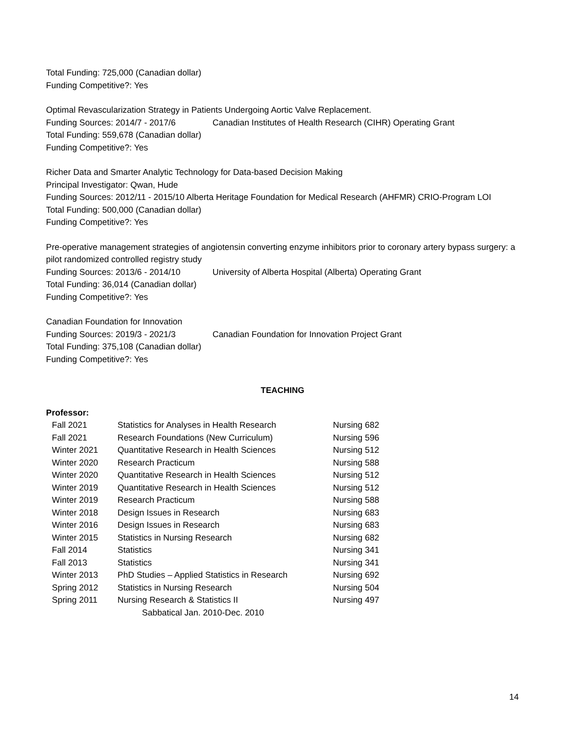Total Funding: 725,000 (Canadian dollar)
Funding Competitive?: Yes
Optimal Revascularization Strategy in Patients Undergoing Aortic Valve Replacement.
Funding Sources: 2014/7 - 2017/6 Canadian Institutes of Health Research (CIHR) Operating Grant
Total Funding: 559,678 (Canadian dollar)
Funding Competitive?: Yes
Richer Data and Smarter Analytic Technology for Data-based Decision Making
Principal Investigator: Qwan, Hude
Funding Sources: 2012/11 - 2015/10 Alberta Heritage Foundation for Medical Research (AHFMR) CRIO-Program LOI
Total Funding: 500,000 (Canadian dollar)
Funding Competitive?: Yes
Pre-operative management strategies of angiotensin converting enzyme inhibitors prior to coronary artery bypass surgery: a pilot randomized controlled registry study
Funding Sources: 2013/6 - 2014/10 University of Alberta Hospital (Alberta) Operating Grant
Total Funding: 36,014 (Canadian dollar)
Funding Competitive?: Yes
Canadian Foundation for Innovation
Funding Sources: 2019/3 - 2021/3 Canadian Foundation for Innovation Project Grant
Total Funding: 375,108 (Canadian dollar)
Funding Competitive?: Yes
TEACHING
Professor:
| Fall 2021 | Statistics for Analyses in Health Research | Nursing 682 |
| Fall 2021 | Research Foundations (New Curriculum) | Nursing 596 |
| Winter 2021 | Quantitative Research in Health Sciences | Nursing 512 |
| Winter 2020 | Research Practicum | Nursing 588 |
| Winter 2020 | Quantitative Research in Health Sciences | Nursing 512 |
| Winter 2019 | Quantitative Research in Health Sciences | Nursing 512 |
| Winter 2019 | Research Practicum | Nursing 588 |
| Winter 2018 | Design Issues in Research | Nursing 683 |
| Winter 2016 | Design Issues in Research | Nursing 683 |
| Winter 2015 | Statistics in Nursing Research | Nursing 682 |
| Fall 2014 | Statistics | Nursing 341 |
| Fall 2013 | Statistics | Nursing 341 |
| Winter 2013 | PhD Studies – Applied Statistics in Research | Nursing 692 |
| Spring 2012 | Statistics in Nursing Research | Nursing 504 |
| Spring 2011 | Nursing Research & Statistics II | Nursing 497 |
| | Sabbatical Jan. 2010-Dec. 2010 | |
14